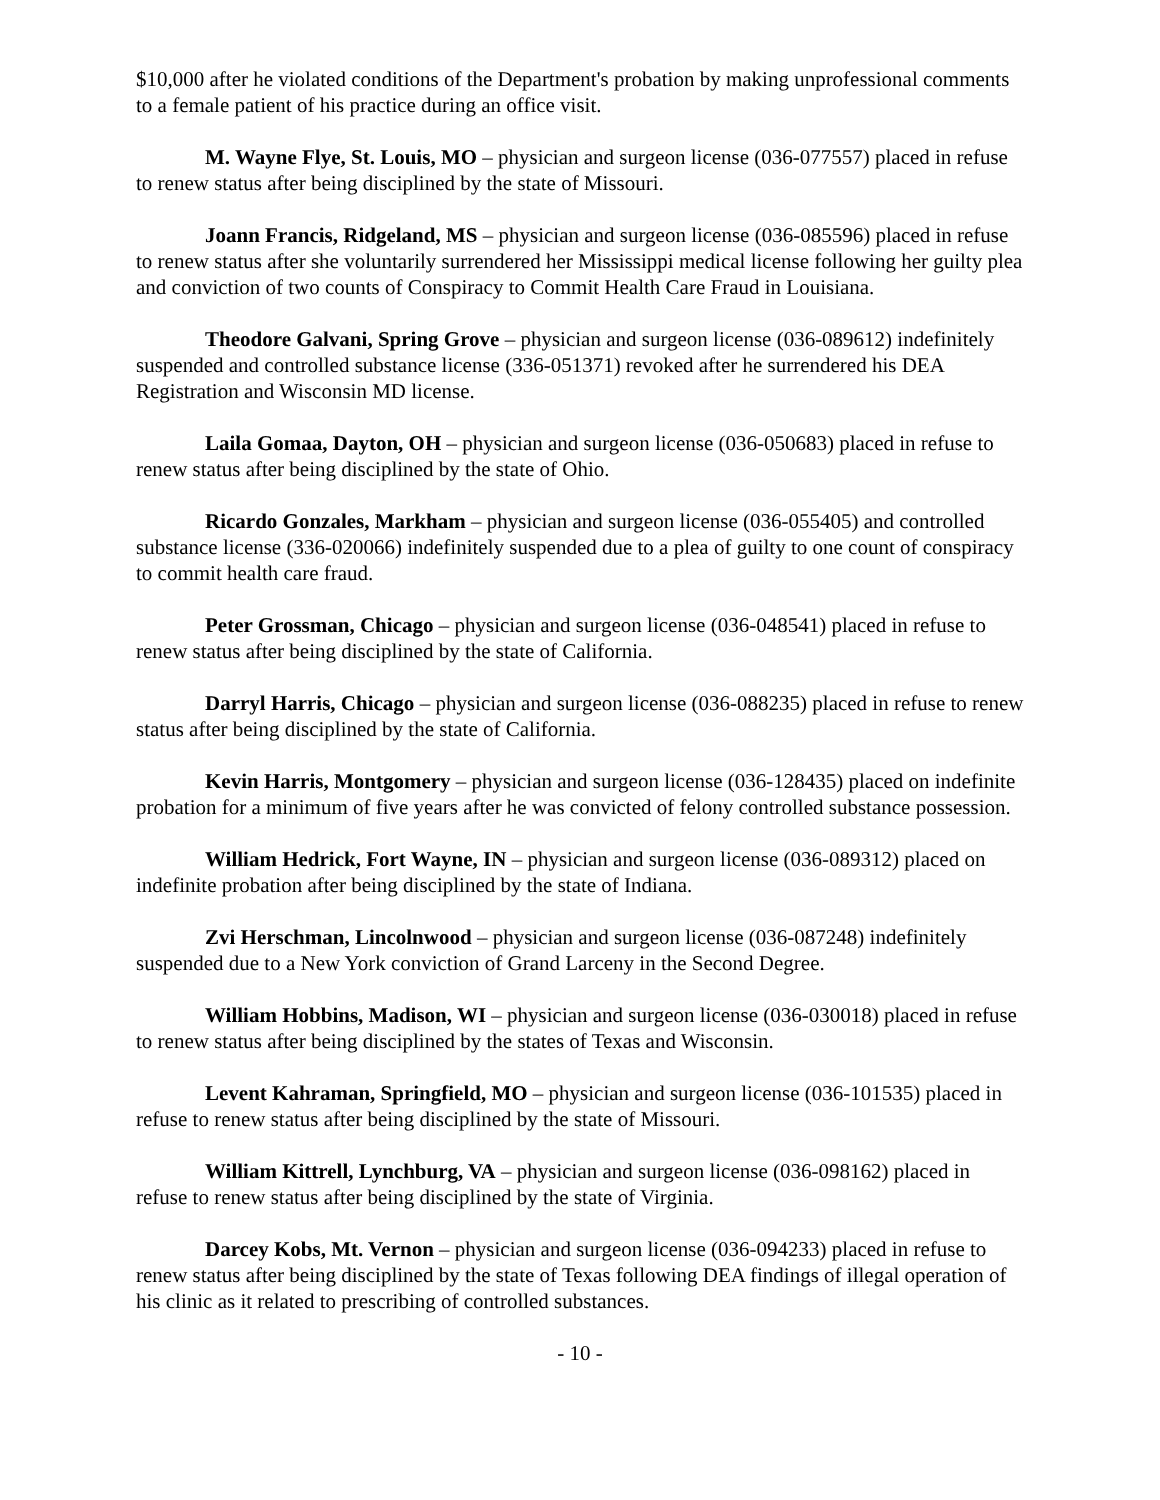$10,000 after he violated conditions of the Department's probation by making unprofessional comments to a female patient of his practice during an office visit.
M. Wayne Flye, St. Louis, MO – physician and surgeon license (036-077557) placed in refuse to renew status after being disciplined by the state of Missouri.
Joann Francis, Ridgeland, MS – physician and surgeon license (036-085596) placed in refuse to renew status after she voluntarily surrendered her Mississippi medical license following her guilty plea and conviction of two counts of Conspiracy to Commit Health Care Fraud in Louisiana.
Theodore Galvani, Spring Grove – physician and surgeon license (036-089612) indefinitely suspended and controlled substance license (336-051371) revoked after he surrendered his DEA Registration and Wisconsin MD license.
Laila Gomaa, Dayton, OH – physician and surgeon license (036-050683) placed in refuse to renew status after being disciplined by the state of Ohio.
Ricardo Gonzales, Markham – physician and surgeon license (036-055405) and controlled substance license (336-020066) indefinitely suspended due to a plea of guilty to one count of conspiracy to commit health care fraud.
Peter Grossman, Chicago – physician and surgeon license (036-048541) placed in refuse to renew status after being disciplined by the state of California.
Darryl Harris, Chicago – physician and surgeon license (036-088235) placed in refuse to renew status after being disciplined by the state of California.
Kevin Harris, Montgomery – physician and surgeon license (036-128435) placed on indefinite probation for a minimum of five years after he was convicted of felony controlled substance possession.
William Hedrick, Fort Wayne, IN – physician and surgeon license (036-089312) placed on indefinite probation after being disciplined by the state of Indiana.
Zvi Herschman, Lincolnwood – physician and surgeon license (036-087248) indefinitely suspended due to a New York conviction of Grand Larceny in the Second Degree.
William Hobbins, Madison, WI – physician and surgeon license (036-030018) placed in refuse to renew status after being disciplined by the states of Texas and Wisconsin.
Levent Kahraman, Springfield, MO – physician and surgeon license (036-101535) placed in refuse to renew status after being disciplined by the state of Missouri.
William Kittrell, Lynchburg, VA – physician and surgeon license (036-098162) placed in refuse to renew status after being disciplined by the state of Virginia.
Darcey Kobs, Mt. Vernon – physician and surgeon license (036-094233) placed in refuse to renew status after being disciplined by the state of Texas following DEA findings of illegal operation of his clinic as it related to prescribing of controlled substances.
- 10 -